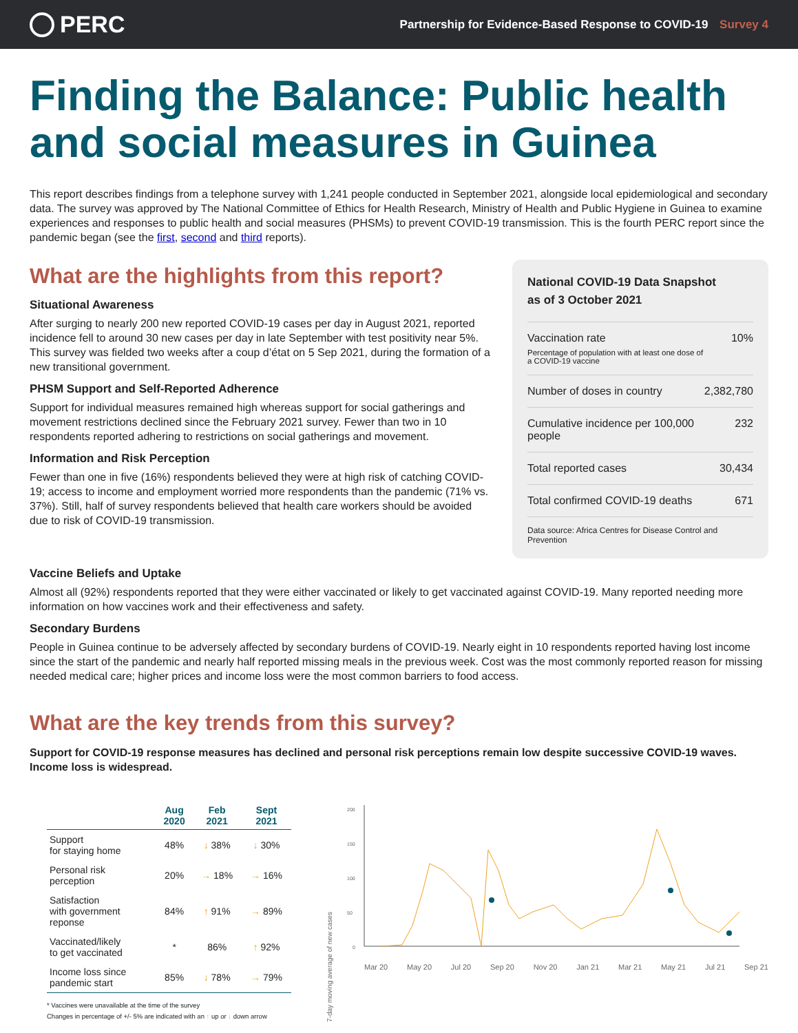PERC
Partnership for Evidence-Based Response to COVID-19 Survey 4
Finding the Balance: Public health and social measures in Guinea
This report describes findings from a telephone survey with 1,241 people conducted in September 2021, alongside local epidemiological and secondary data. The survey was approved by The National Committee of Ethics for Health Research, Ministry of Health and Public Hygiene in Guinea to examine experiences and responses to public health and social measures (PHSMs) to prevent COVID-19 transmission. This is the fourth PERC report since the pandemic began (see the first, second and third reports).
What are the highlights from this report?
Situational Awareness
After surging to nearly 200 new reported COVID-19 cases per day in August 2021, reported incidence fell to around 30 new cases per day in late September with test positivity near 5%. This survey was fielded two weeks after a coup d’état on 5 Sep 2021, during the formation of a new transitional government.
PHSM Support and Self-Reported Adherence
Support for individual measures remained high whereas support for social gatherings and movement restrictions declined since the February 2021 survey. Fewer than two in 10 respondents reported adhering to restrictions on social gatherings and movement.
Information and Risk Perception
Fewer than one in five (16%) respondents believed they were at high risk of catching COVID-19; access to income and employment worried more respondents than the pandemic (71% vs. 37%). Still, half of survey respondents believed that health care workers should be avoided due to risk of COVID-19 transmission.
National COVID-19 Data Snapshot
as of 3 October 2021
| Vaccination rate Percentage of population with at least one dose of a COVID-19 vaccine | 10% |
| Number of doses in country | 2,382,780 |
| Cumulative incidence per 100,000 people | 232 |
| Total reported cases | 30,434 |
| Total confirmed COVID-19 deaths | 671 |
Data source: Africa Centres for Disease Control and Prevention
Vaccine Beliefs and Uptake
Almost all (92%) respondents reported that they were either vaccinated or likely to get vaccinated against COVID-19. Many reported needing more information on how vaccines work and their effectiveness and safety.
Secondary Burdens
People in Guinea continue to be adversely affected by secondary burdens of COVID-19. Nearly eight in 10 respondents reported having lost income since the start of the pandemic and nearly half reported missing meals in the previous week. Cost was the most commonly reported reason for missing needed medical care; higher prices and income loss were the most common barriers to food access.
What are the key trends from this survey?
Support for COVID-19 response measures has declined and personal risk perceptions remain low despite successive COVID-19 waves. Income loss is widespread.
| | Aug 2020 | Feb 2021 | Sept 2021 |
| --- | --- | --- | --- |
| Support for staying home | 48% | ↓ 38% | ↓ 30% |
| Personal risk perception | 20% | → 18% | → 16% |
| Satisfaction with government reponse | 84% | ↑ 91% | → 89% |
| Vaccinated/likely to get vaccinated | * | 86% | ↑ 92% |
| Income loss since pandemic start | 85% | ↓ 78% | → 79% |
* Vaccines were unavailable at the time of the survey
Changes in percentage of +/- 5% are indicated with an ↑ up or ↓ down arrow
7-day moving average of new cases
200
150
100
50
0
Mar 20 May 20 Jul 20 Sep 20 Nov 20 Jan 21 Mar 21 May 21 Jul 21 Sep 21